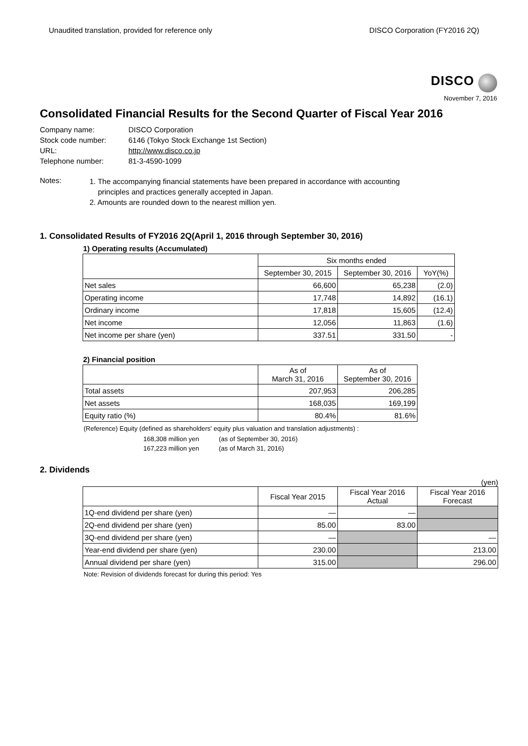Unaudited translation, provided for reference only DISCO Corporation (FY2016 2Q)
DISCO
November 7, 2016
Consolidated Financial Results for the Second Quarter of Fiscal Year 2016
| Company name: | DISCO Corporation |
| Stock code number: | 6146 (Tokyo Stock Exchange 1st Section) |
| URL: | http://www.disco.co.jp |
| Telephone number: | 81-3-4590-1099 |
Notes:
1. The accompanying financial statements have been prepared in accordance with accounting
principles and practices generally accepted in Japan.
2. Amounts are rounded down to the nearest million yen.
1. Consolidated Results of FY2016 2Q(April 1, 2016 through September 30, 2016)
1) Operating results (Accumulated)
| | Six months ended | | |
| --- | --- | --- | --- |
| | September 30, 2015 | September 30, 2016 | YoY(%) |
| Net sales | 66,600 | 65,238 | (2.0) |
| Operating income | 17,748 | 14,892 | (16.1) |
| Ordinary income | 17,818 | 15,605 | (12.4) |
| Net income | 12,056 | 11,863 | (1.6) |
| Net income per share (yen) | 337.51 | 331.50 | - |
2) Financial position
| | As of March 31, 2016 | As of September 30, 2016 |
| --- | --- | --- |
| Total assets | 207,953 | 206,285 |
| Net assets | 168,035 | 169,199 |
| Equity ratio (%) | 80.4% | 81.6% |
(Reference) Equity (defined as shareholders' equity plus valuation and translation adjustments) :
168,308 million yen (as of September 30, 2016)
167,223 million yen (as of March 31, 2016)
2. Dividends
(yen)
| | Fiscal Year 2015 | Fiscal Year 2016 Actual | Fiscal Year 2016 Forecast |
| --- | --- | --- | --- |
| 1Q-end dividend per share (yen) | — | — | |
| 2Q-end dividend per share (yen) | 85.00 | 83.00 | |
| 3Q-end dividend per share (yen) | — | | — |
| Year-end dividend per share (yen) | 230.00 | | 213.00 |
| Annual dividend per share (yen) | 315.00 | | 296.00 |
Note: Revision of dividends forecast for during this period: Yes